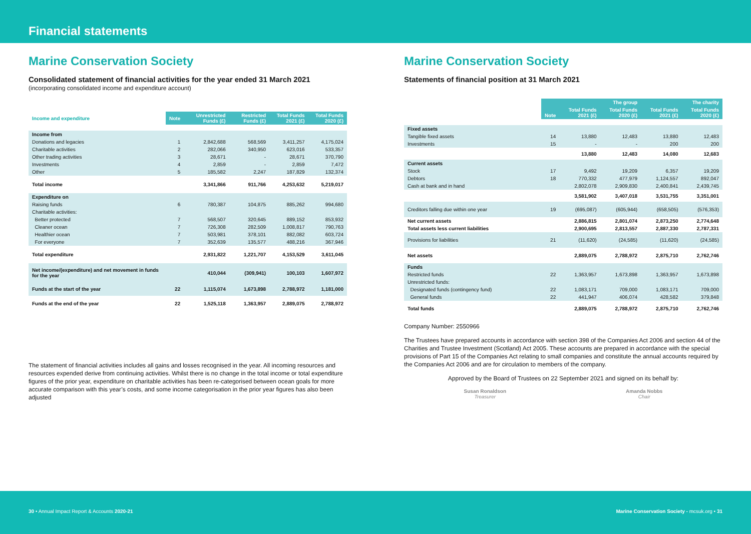Financial statements
Marine Conservation Society
Consolidated statement of financial activities for the year ended 31 March 2021
(incorporating consolidated income and expenditure account)
| Income and expenditure | Note | Unrestricted Funds (£) | Restricted Funds (£) | Total Funds 2021 (£) | Total Funds 2020 (£) |
| Income from | | | | | |
| Donations and legacies | 1 | 2,842,688 | 568,569 | 3,411,257 | 4,175,024 |
| Charitable activities | 2 | 282,066 | 340,950 | 623,016 | 533,357 |
| Other trading activities | 3 | 28,671 | - | 28,671 | 370,790 |
| Investments | 4 | 2,859 | - | 2,859 | 7,472 |
| Other | 5 | 185,582 | 2,247 | 187,829 | 132,374 |
| Total income | | 3,341,866 | 911,766 | 4,253,632 | 5,219,017 |
| Expenditure on | | | | | |
| Raising funds | 6 | 780,387 | 104,875 | 885,262 | 994,680 |
| Charitable activities: | | | | | |
| Better protected | 7 | 568,507 | 320,645 | 889,152 | 853,932 |
| Cleaner ocean | 7 | 726,308 | 282,509 | 1,008,817 | 790,763 |
| Healthier ocean | 7 | 503,981 | 378,101 | 882,082 | 603,724 |
| For everyone | 7 | 352,639 | 135,577 | 488,216 | 367,946 |
| Total expenditure | | 2,931,822 | 1,221,707 | 4,153,529 | 3,611,045 |
| Net income/(expenditure) and net movement in funds for the year | | 410,044 | (309,941) | 100,103 | 1,607,972 |
| Funds at the start of the year | 22 | 1,115,074 | 1,673,898 | 2,788,972 | 1,181,000 |
| Funds at the end of the year | 22 | 1,525,118 | 1,363,957 | 2,889,075 | 2,788,972 |
The statement of financial activities includes all gains and losses recognised in the year. All incoming resources and resources expended derive from continuing activities. Whilst there is no change in the total income or total expenditure figures of the prior year, expenditure on charitable activities has been re-categorised between ocean goals for more accurate comparison with this year’s costs, and some income categorisation in the prior year figures has also been adjusted
Marine Conservation Society
Statements of financial position at 31 March 2021
| | Note | The group | | The charity | |
| | | Total Funds 2021 (£) | Total Funds 2020 (£) | Total Funds 2021 (£) | Total Funds 2020 (£) |
| Fixed assets | | | | | |
| Tangible fixed assets | 14 | 13,880 | 12,483 | 13,880 | 12,483 |
| Investments | 15 | - | - | 200 | 200 |
| | | 13,880 | 12,483 | 14,080 | 12,683 |
| Current assets | | | | | |
| Stock | 17 | 9,492 | 19,209 | 6,357 | 19,209 |
| Debtors | 18 | 770,332 | 477,979 | 1,124,557 | 892,047 |
| Cash at bank and in hand | | 2,802,078 | 2,909,830 | 2,400,841 | 2,439,745 |
| | | 3,581,902 | 3,407,018 | 3,531,755 | 3,351,001 |
| Creditors falling due within one year | 19 | (695,087) | (605,944) | (658,505) | (576,353) |
| Net current assets | | 2,886,815 | 2,801,074 | 2,873,250 | 2,774,648 |
| Total assets less current liabilities | | 2,900,695 | 2,813,557 | 2,887,330 | 2,787,331 |
| Provisions for liabilities | 21 | (11,620) | (24,585) | (11,620) | (24,585) |
| Net assets | | 2,889,075 | 2,788,972 | 2,875,710 | 2,762,746 |
| Funds | | | | | |
| Restricted funds | 22 | 1,363,957 | 1,673,898 | 1,363,957 | 1,673,898 |
| Unrestricted funds: | | | | | |
| Designated funds (contingency fund) | 22 | 1,083,171 | 709,000 | 1,083,171 | 709,000 |
| General funds | 22 | 441,947 | 406,074 | 428,582 | 379,848 |
| Total funds | | 2,889,075 | 2,788,972 | 2,875,710 | 2,762,746 |
Company Number: 2550966
The Trustees have prepared accounts in accordance with section 398 of the Companies Act 2006 and section 44 of the Charities and Trustee Investment (Scotland) Act 2005. These accounts are prepared in accordance with the special provisions of Part 15 of the Companies Act relating to small companies and constitute the annual accounts required by the Companies Act 2006 and are for circulation to members of the company.
Approved by the Board of Trustees on 22 September 2021 and signed on its behalf by:
Susan Ronaldson
Treasurer
Amanda Nobbs
Chair
30 • Annual Impact Report & Accounts 2020-21 Marine Conservation Society - mcsuk.org • 31